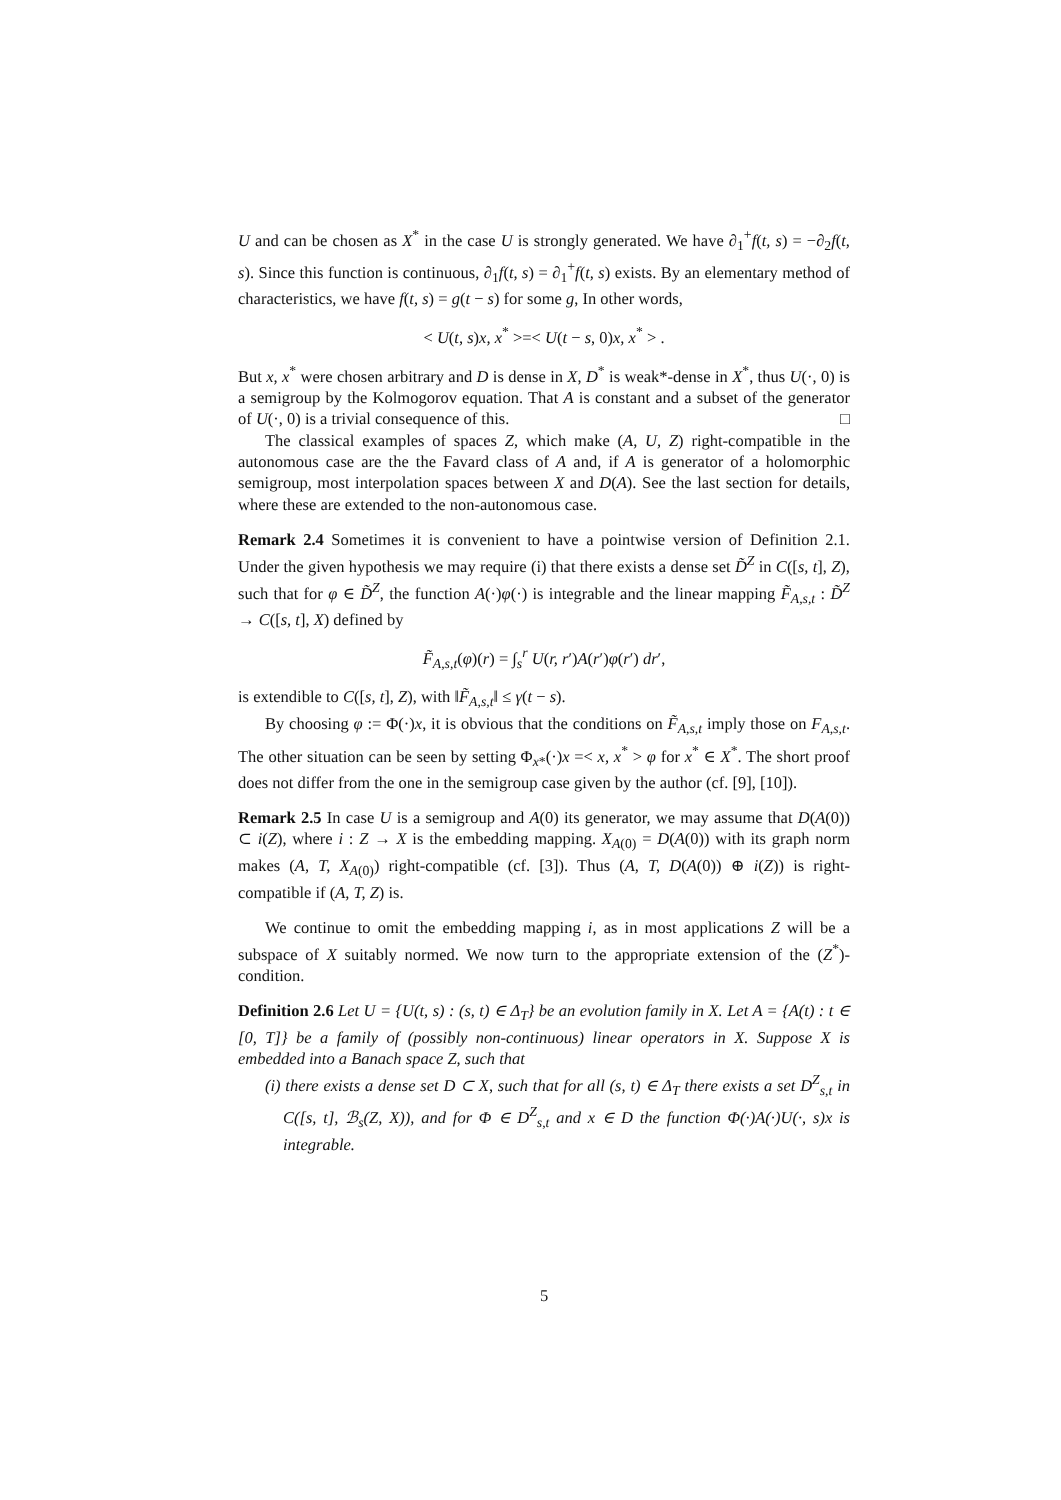U and can be chosen as X<sup>*</sup> in the case U is strongly generated. We have ∂<sub>1</sub><sup>+</sup>f(t, s) = −∂<sub>2</sub>f(t, s). Since this function is continuous, ∂<sub>1</sub>f(t, s) = ∂<sub>1</sub><sup>+</sup>f(t, s) exists. By an elementary method of characteristics, we have f(t, s) = g(t − s) for some g, In other words,
< U(t, s)x, x<sup>*</sup> >=< U(t − s, 0)x, x<sup>*</sup> > .
But x, x<sup>*</sup> were chosen arbitrary and D is dense in X, D<sup>*</sup> is weak*-dense in X<sup>*</sup>, thus U(·, 0) is a semigroup by the Kolmogorov equation. That A is constant and a subset of the generator of U(·, 0) is a trivial consequence of this. □
The classical examples of spaces Z, which make (A, U, Z) right-compatible in the autonomous case are the the Favard class of A and, if A is generator of a holomorphic semigroup, most interpolation spaces between X and D(A). See the last section for details, where these are extended to the non-autonomous case.
Remark 2.4 Sometimes it is convenient to have a pointwise version of Definition 2.1. Under the given hypothesis we may require (i) that there exists a dense set D̃<sup>Z</sup> in C([s, t], Z), such that for φ ∈ D̃<sup>Z</sup>, the function A(·)φ(·) is integrable and the linear mapping F̃<sub>A,s,t</sub> : D̃<sup>Z</sup> → C([s, t], X) defined by
F̃<sub>A,s,t</sub>(φ)(r) = ∫<sub>s</sub><sup>r</sup> U(r, r′)A(r′)φ(r′) dr′,
is extendible to C([s, t], Z), with ‖F̃<sub>A,s,t</sub>‖ ≤ γ(t − s).
By choosing φ := Φ(·)x, it is obvious that the conditions on F̃<sub>A,s,t</sub> imply those on F<sub>A,s,t</sub>. The other situation can be seen by setting Φ<sub>x*</sub>(·)x =< x, x<sup>*</sup> > φ for x<sup>*</sup> ∈ X<sup>*</sup>. The short proof does not differ from the one in the semigroup case given by the author (cf. [9], [10]).
Remark 2.5 In case U is a semigroup and A(0) its generator, we may assume that D(A(0)) ⊂ i(Z), where i : Z → X is the embedding mapping. X<sub>A(0)</sub> = D(A(0)) with its graph norm makes (A, T, X<sub>A(0)</sub>) right-compatible (cf. [3]). Thus (A, T, D(A(0)) ⊕ i(Z)) is right-compatible if (A, T, Z) is.
We continue to omit the embedding mapping i, as in most applications Z will be a subspace of X suitably normed. We now turn to the appropriate extension of the (Z<sup>*</sup>)-condition.
Definition 2.6 Let U = {U(t, s) : (s, t) ∈ Δ<sub>T</sub>} be an evolution family in X. Let A = {A(t) : t ∈ [0, T]} be a family of (possibly non-continuous) linear operators in X. Suppose X is embedded into a Banach space Z, such that
(i) there exists a dense set D ⊂ X, such that for all (s, t) ∈ Δ<sub>T</sub> there exists a set D<sup>Z</sup><sub>s,t</sub> in C([s, t], ℬ<sub>s</sub>(Z, X)), and for Φ ∈ D<sup>Z</sup><sub>s,t</sub> and x ∈ D the function Φ(·)A(·)U(·, s)x is integrable.
5